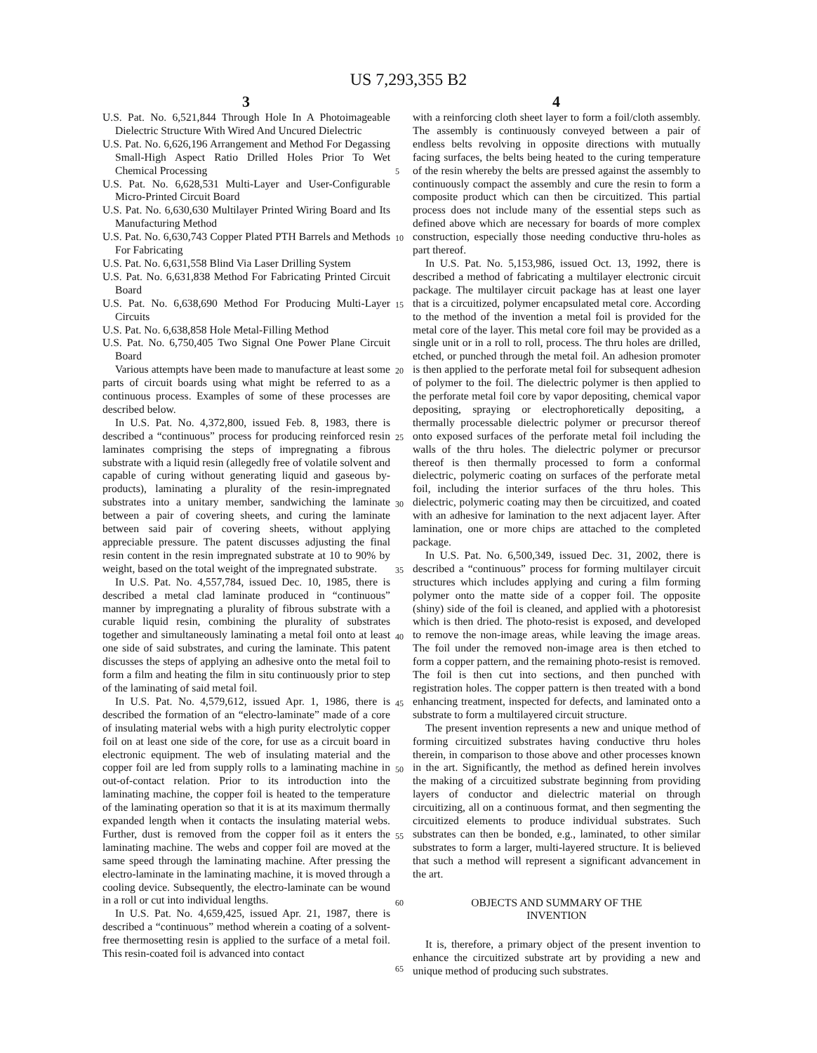US 7,293,355 B2
3 4
U.S. Pat. No. 6,521,844 Through Hole In A Photoimageable Dielectric Structure With Wired And Uncured Dielectric
U.S. Pat. No. 6,626,196 Arrangement and Method For Degassing Small-High Aspect Ratio Drilled Holes Prior To Wet Chemical Processing
U.S. Pat. No. 6,628,531 Multi-Layer and User-Configurable Micro-Printed Circuit Board
U.S. Pat. No. 6,630,630 Multilayer Printed Wiring Board and Its Manufacturing Method
U.S. Pat. No. 6,630,743 Copper Plated PTH Barrels and Methods For Fabricating
U.S. Pat. No. 6,631,558 Blind Via Laser Drilling System
U.S. Pat. No. 6,631,838 Method For Fabricating Printed Circuit Board
U.S. Pat. No. 6,638,690 Method For Producing Multi-Layer Circuits
U.S. Pat. No. 6,638,858 Hole Metal-Filling Method
U.S. Pat. No. 6,750,405 Two Signal One Power Plane Circuit Board
Various attempts have been made to manufacture at least some parts of circuit boards using what might be referred to as a continuous process. Examples of some of these processes are described below.
In U.S. Pat. No. 4,372,800, issued Feb. 8, 1983, there is described a “continuous” process for producing reinforced resin laminates comprising the steps of impregnating a fibrous substrate with a liquid resin (allegedly free of volatile solvent and capable of curing without generating liquid and gaseous by-products), laminating a plurality of the resin-impregnated substrates into a unitary member, sandwiching the laminate between a pair of covering sheets, and curing the laminate between said pair of covering sheets, without applying appreciable pressure. The patent discusses adjusting the final resin content in the resin impregnated substrate at 10 to 90% by weight, based on the total weight of the impregnated substrate.
In U.S. Pat. No. 4,557,784, issued Dec. 10, 1985, there is described a metal clad laminate produced in “continuous” manner by impregnating a plurality of fibrous substrate with a curable liquid resin, combining the plurality of substrates together and simultaneously laminating a metal foil onto at least one side of said substrates, and curing the laminate. This patent discusses the steps of applying an adhesive onto the metal foil to form a film and heating the film in situ continuously prior to step of the laminating of said metal foil.
In U.S. Pat. No. 4,579,612, issued Apr. 1, 1986, there is described the formation of an “electro-laminate” made of a core of insulating material webs with a high purity electrolytic copper foil on at least one side of the core, for use as a circuit board in electronic equipment. The web of insulating material and the copper foil are led from supply rolls to a laminating machine in out-of-contact relation. Prior to its introduction into the laminating machine, the copper foil is heated to the temperature of the laminating operation so that it is at its maximum thermally expanded length when it contacts the insulating material webs. Further, dust is removed from the copper foil as it enters the laminating machine. The webs and copper foil are moved at the same speed through the laminating machine. After pressing the electro-laminate in the laminating machine, it is moved through a cooling device. Subsequently, the electro-laminate can be wound in a roll or cut into individual lengths.
In U.S. Pat. No. 4,659,425, issued Apr. 21, 1987, there is described a “continuous” method wherein a coating of a solvent-free thermosetting resin is applied to the surface of a metal foil. This resin-coated foil is advanced into contact
5
10
15
20
25
30
35
40
45
50
55
60
65
with a reinforcing cloth sheet layer to form a foil/cloth assembly. The assembly is continuously conveyed between a pair of endless belts revolving in opposite directions with mutually facing surfaces, the belts being heated to the curing temperature of the resin whereby the belts are pressed against the assembly to continuously compact the assembly and cure the resin to form a composite product which can then be circuitized. This partial process does not include many of the essential steps such as defined above which are necessary for boards of more complex construction, especially those needing conductive thru-holes as part thereof.
In U.S. Pat. No. 5,153,986, issued Oct. 13, 1992, there is described a method of fabricating a multilayer electronic circuit package. The multilayer circuit package has at least one layer that is a circuitized, polymer encapsulated metal core. According to the method of the invention a metal foil is provided for the metal core of the layer. This metal core foil may be provided as a single unit or in a roll to roll, process. The thru holes are drilled, etched, or punched through the metal foil. An adhesion promoter is then applied to the perforate metal foil for subsequent adhesion of polymer to the foil. The dielectric polymer is then applied to the perforate metal foil core by vapor depositing, chemical vapor depositing, spraying or electrophoretically depositing, a thermally processable dielectric polymer or precursor thereof onto exposed surfaces of the perforate metal foil including the walls of the thru holes. The dielectric polymer or precursor thereof is then thermally processed to form a conformal dielectric, polymeric coating on surfaces of the perforate metal foil, including the interior surfaces of the thru holes. This dielectric, polymeric coating may then be circuitized, and coated with an adhesive for lamination to the next adjacent layer. After lamination, one or more chips are attached to the completed package.
In U.S. Pat. No. 6,500,349, issued Dec. 31, 2002, there is described a “continuous” process for forming multilayer circuit structures which includes applying and curing a film forming polymer onto the matte side of a copper foil. The opposite (shiny) side of the foil is cleaned, and applied with a photoresist which is then dried. The photo-resist is exposed, and developed to remove the non-image areas, while leaving the image areas. The foil under the removed non-image area is then etched to form a copper pattern, and the remaining photo-resist is removed. The foil is then cut into sections, and then punched with registration holes. The copper pattern is then treated with a bond enhancing treatment, inspected for defects, and laminated onto a substrate to form a multilayered circuit structure.
The present invention represents a new and unique method of forming circuitized substrates having conductive thru holes therein, in comparison to those above and other processes known in the art. Significantly, the method as defined herein involves the making of a circuitized substrate beginning from providing layers of conductor and dielectric material on through circuitizing, all on a continuous format, and then segmenting the circuitized elements to produce individual substrates. Such substrates can then be bonded, e.g., laminated, to other similar substrates to form a larger, multi-layered structure. It is believed that such a method will represent a significant advancement in the art.
OBJECTS AND SUMMARY OF THE
INVENTION
It is, therefore, a primary object of the present invention to enhance the circuitized substrate art by providing a new and unique method of producing such substrates.